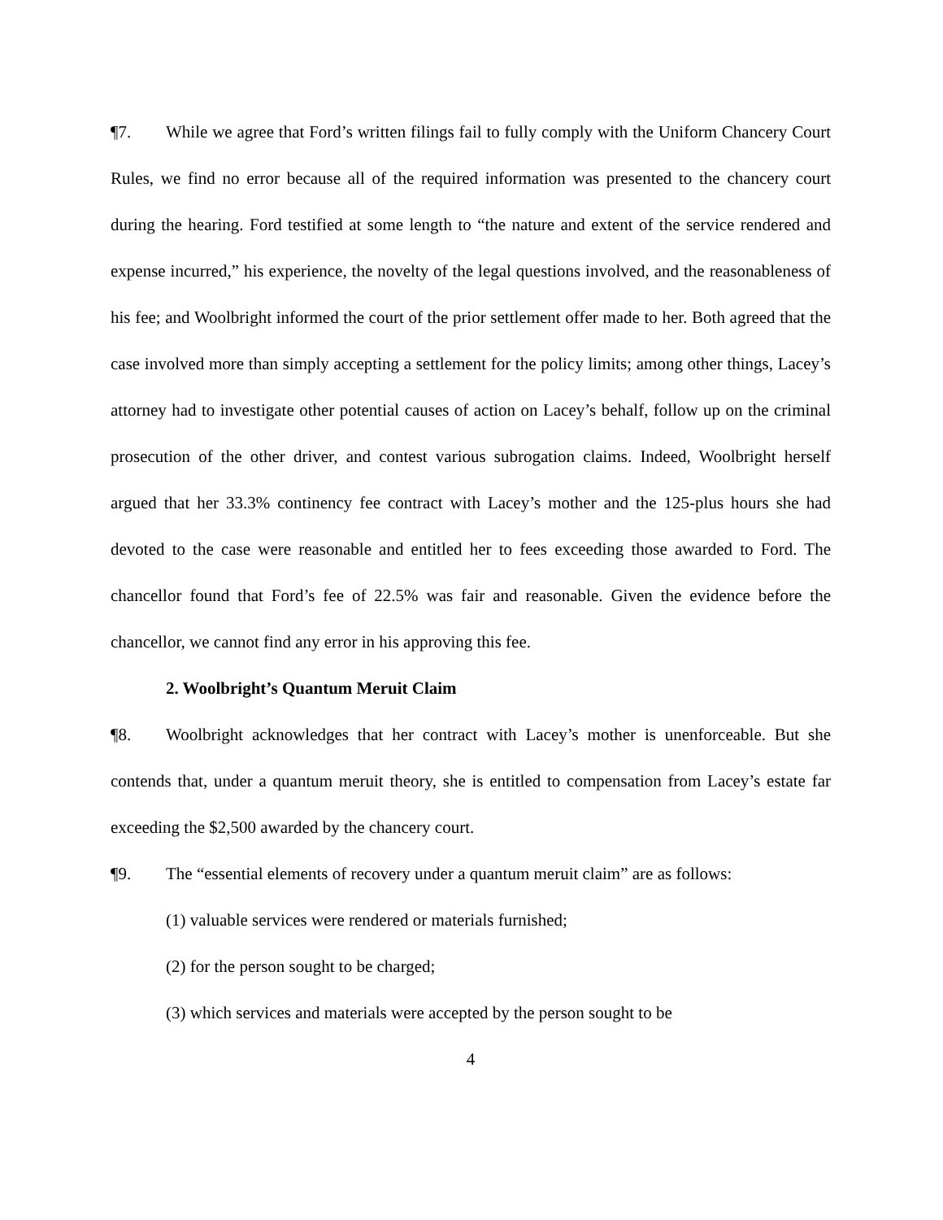¶7. While we agree that Ford’s written filings fail to fully comply with the Uniform Chancery Court Rules, we find no error because all of the required information was presented to the chancery court during the hearing. Ford testified at some length to “the nature and extent of the service rendered and expense incurred,” his experience, the novelty of the legal questions involved, and the reasonableness of his fee; and Woolbright informed the court of the prior settlement offer made to her. Both agreed that the case involved more than simply accepting a settlement for the policy limits; among other things, Lacey’s attorney had to investigate other potential causes of action on Lacey’s behalf, follow up on the criminal prosecution of the other driver, and contest various subrogation claims. Indeed, Woolbright herself argued that her 33.3% continency fee contract with Lacey’s mother and the 125-plus hours she had devoted to the case were reasonable and entitled her to fees exceeding those awarded to Ford. The chancellor found that Ford’s fee of 22.5% was fair and reasonable. Given the evidence before the chancellor, we cannot find any error in his approving this fee.
2. Woolbright’s Quantum Meruit Claim
¶8. Woolbright acknowledges that her contract with Lacey’s mother is unenforceable. But she contends that, under a quantum meruit theory, she is entitled to compensation from Lacey’s estate far exceeding the $2,500 awarded by the chancery court.
¶9. The “essential elements of recovery under a quantum meruit claim” are as follows:
(1) valuable services were rendered or materials furnished;
(2) for the person sought to be charged;
(3) which services and materials were accepted by the person sought to be
4